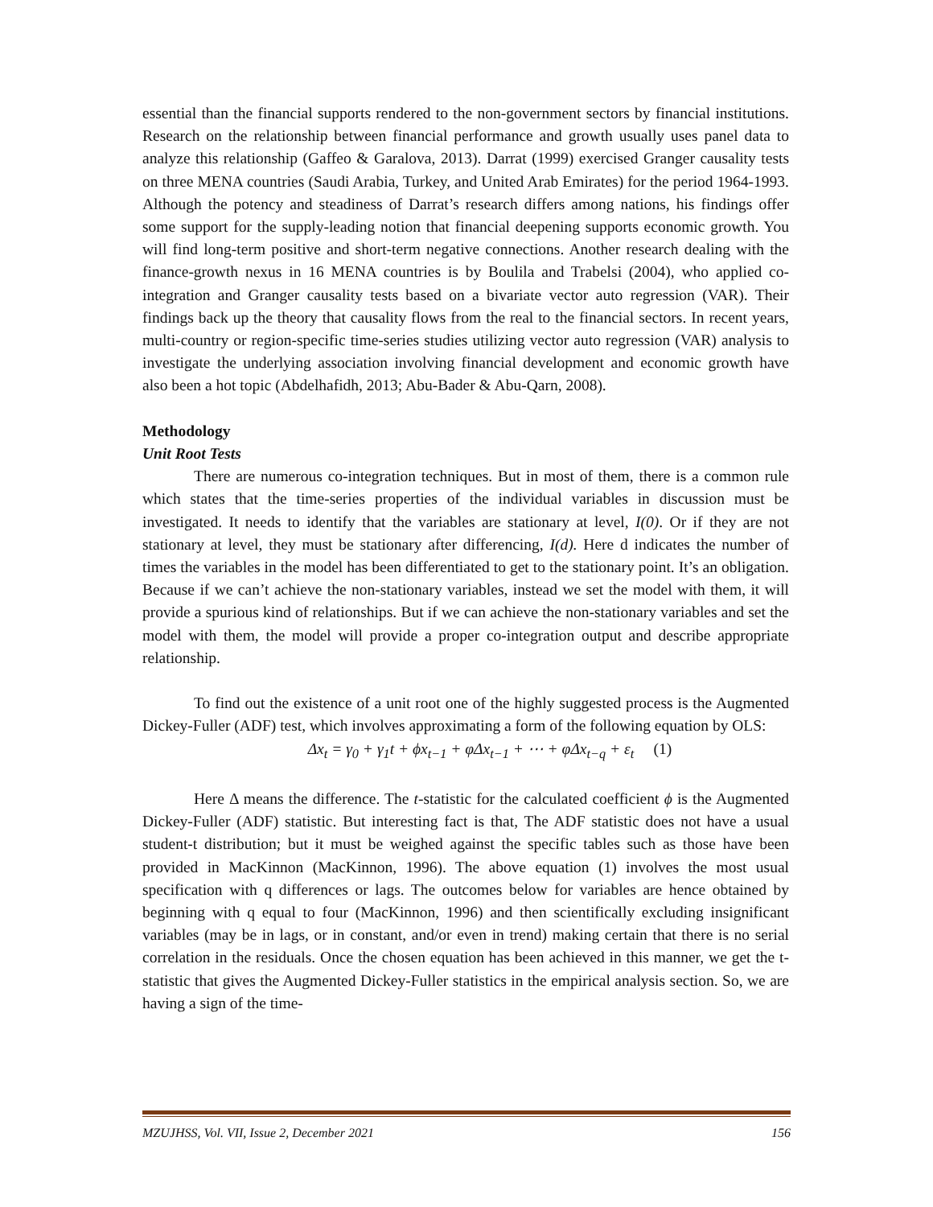essential than the financial supports rendered to the non-government sectors by financial institutions. Research on the relationship between financial performance and growth usually uses panel data to analyze this relationship (Gaffeo & Garalova, 2013). Darrat (1999) exercised Granger causality tests on three MENA countries (Saudi Arabia, Turkey, and United Arab Emirates) for the period 1964-1993. Although the potency and steadiness of Darrat’s research differs among nations, his findings offer some support for the supply-leading notion that financial deepening supports economic growth. You will find long-term positive and short-term negative connections. Another research dealing with the finance-growth nexus in 16 MENA countries is by Boulila and Trabelsi (2004), who applied co-integration and Granger causality tests based on a bivariate vector auto regression (VAR). Their findings back up the theory that causality flows from the real to the financial sectors. In recent years, multi-country or region-specific time-series studies utilizing vector auto regression (VAR) analysis to investigate the underlying association involving financial development and economic growth have also been a hot topic (Abdelhafidh, 2013; Abu-Bader & Abu-Qarn, 2008).
Methodology
Unit Root Tests
There are numerous co-integration techniques. But in most of them, there is a common rule which states that the time-series properties of the individual variables in discussion must be investigated. It needs to identify that the variables are stationary at level, I(0). Or if they are not stationary at level, they must be stationary after differencing, I(d). Here d indicates the number of times the variables in the model has been differentiated to get to the stationary point. It’s an obligation. Because if we can’t achieve the non-stationary variables, instead we set the model with them, it will provide a spurious kind of relationships. But if we can achieve the non-stationary variables and set the model with them, the model will provide a proper co-integration output and describe appropriate relationship.
To find out the existence of a unit root one of the highly suggested process is the Augmented Dickey-Fuller (ADF) test, which involves approximating a form of the following equation by OLS:
Δx<sub>t</sub> = γ<sub>0</sub> + γ<sub>1</sub>t + ϕx<sub>t−1</sub> + φΔx<sub>t−1</sub> + ⋯ + φΔx<sub>t−q</sub> + ε<sub>t</sub> (1)
Here Δ means the difference. The t-statistic for the calculated coefficient ϕ is the Augmented Dickey-Fuller (ADF) statistic. But interesting fact is that, The ADF statistic does not have a usual student-t distribution; but it must be weighed against the specific tables such as those have been provided in MacKinnon (MacKinnon, 1996). The above equation (1) involves the most usual specification with q differences or lags. The outcomes below for variables are hence obtained by beginning with q equal to four (MacKinnon, 1996) and then scientifically excluding insignificant variables (may be in lags, or in constant, and/or even in trend) making certain that there is no serial correlation in the residuals. Once the chosen equation has been achieved in this manner, we get the t-statistic that gives the Augmented Dickey-Fuller statistics in the empirical analysis section. So, we are having a sign of the time-
MZUJHSS, Vol. VII, Issue 2, December 2021 156